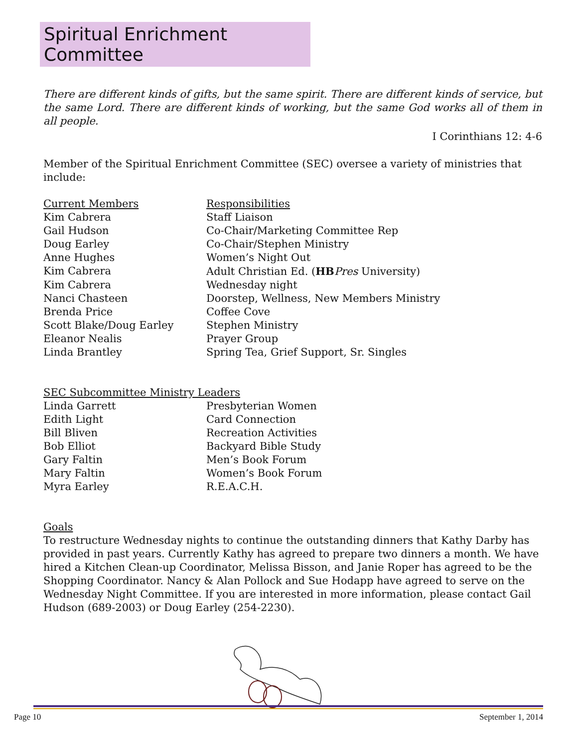Spiritual Enrichment Committee
There are different kinds of gifts, but the same spirit. There are different kinds of service, but the same Lord. There are different kinds of working, but the same God works all of them in all people.
I Corinthians 12: 4-6
Member of the Spiritual Enrichment Committee (SEC) oversee a variety of ministries that include:
| Current Members | Responsibilities |
| --- | --- |
| Kim Cabrera | Staff Liaison |
| Gail Hudson | Co-Chair/Marketing Committee Rep |
| Doug Earley | Co-Chair/Stephen Ministry |
| Anne Hughes | Women’s Night Out |
| Kim Cabrera | Adult Christian Ed. ( HB Pres University) |
| Kim Cabrera | Wednesday night |
| Nanci Chasteen | Doorstep, Wellness, New Members Ministry |
| Brenda Price | Coffee Cove |
| Scott Blake/Doug Earley | Stephen Ministry |
| Eleanor Nealis | Prayer Group |
| Linda Brantley | Spring Tea, Grief Support, Sr. Singles |
SEC Subcommittee Ministry Leaders
| Linda Garrett | Presbyterian Women |
| Edith Light | Card Connection |
| Bill Bliven | Recreation Activities |
| Bob Elliot | Backyard Bible Study |
| Gary Faltin | Men’s Book Forum |
| Mary Faltin | Women’s Book Forum |
| Myra Earley | R.E.A.C.H. |
Goals
To restructure Wednesday nights to continue the outstanding dinners that Kathy Darby has provided in past years. Currently Kathy has agreed to prepare two dinners a month. We have hired a Kitchen Clean-up Coordinator, Melissa Bisson, and Janie Roper has agreed to be the Shopping Coordinator. Nancy & Alan Pollock and Sue Hodapp have agreed to serve on the Wednesday Night Committee. If you are interested in more information, please contact Gail Hudson (689-2003) or Doug Earley (254-2230).
Page 10 September 1, 2014